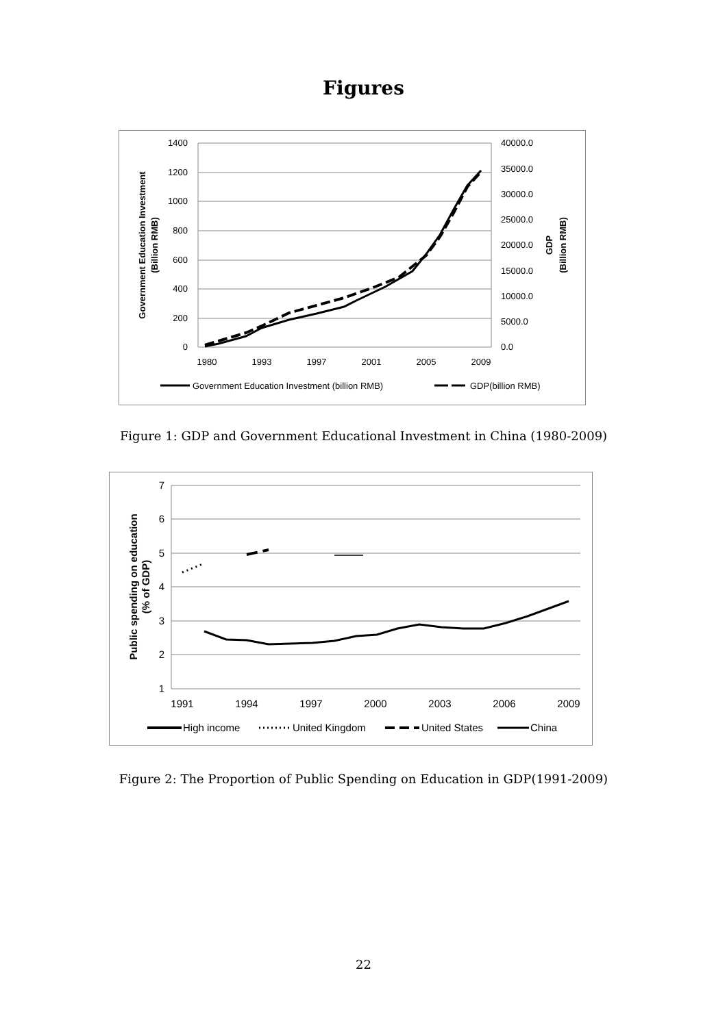Figures
1400
1200
1000
800
600
400
200
0
40000.0
35000.0
30000.0
25000.0
20000.0
15000.0
10000.0
5000.0
0.0
1980
1993
1997
2001
2005
2009
Government Education Investment
(Billion RMB)
GDP
(Billion RMB)
Government Education Investment (billion RMB)
GDP(billion RMB)
Figure 1: GDP and Government Educational Investment in China (1980-2009)
7
6
5
4
3
2
1
1991
1994
1997
2000
2003
2006
2009
Public spending on education
(% of GDP)
High income
United Kingdom
United States
China
Figure 2: The Proportion of Public Spending on Education in GDP(1991-2009)
22